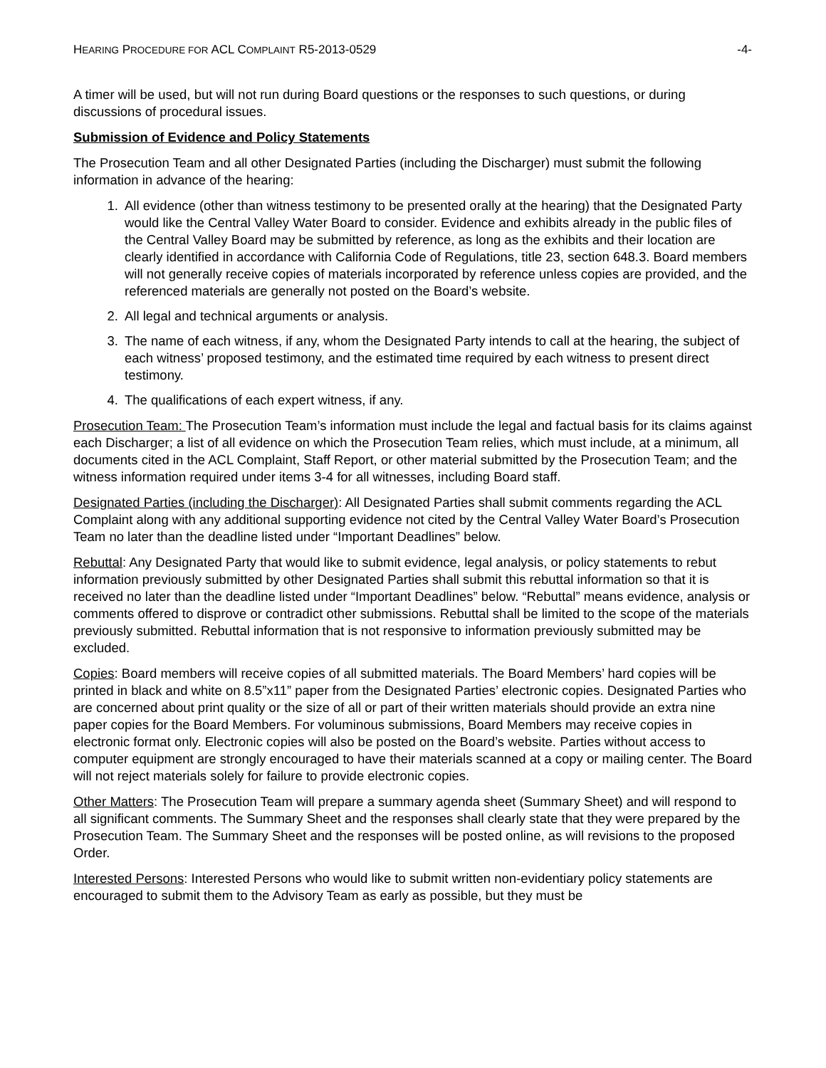HEARING PROCEDURE FOR ACL COMPLAINT R5-2013-0529 -4-
A timer will be used, but will not run during Board questions or the responses to such questions, or during discussions of procedural issues.
Submission of Evidence and Policy Statements
The Prosecution Team and all other Designated Parties (including the Discharger) must submit the following information in advance of the hearing:
1. All evidence (other than witness testimony to be presented orally at the hearing) that the Designated Party would like the Central Valley Water Board to consider. Evidence and exhibits already in the public files of the Central Valley Board may be submitted by reference, as long as the exhibits and their location are clearly identified in accordance with California Code of Regulations, title 23, section 648.3. Board members will not generally receive copies of materials incorporated by reference unless copies are provided, and the referenced materials are generally not posted on the Board’s website.
2. All legal and technical arguments or analysis.
3. The name of each witness, if any, whom the Designated Party intends to call at the hearing, the subject of each witness’ proposed testimony, and the estimated time required by each witness to present direct testimony.
4. The qualifications of each expert witness, if any.
Prosecution Team: The Prosecution Team’s information must include the legal and factual basis for its claims against each Discharger; a list of all evidence on which the Prosecution Team relies, which must include, at a minimum, all documents cited in the ACL Complaint, Staff Report, or other material submitted by the Prosecution Team; and the witness information required under items 3-4 for all witnesses, including Board staff.
Designated Parties (including the Discharger): All Designated Parties shall submit comments regarding the ACL Complaint along with any additional supporting evidence not cited by the Central Valley Water Board’s Prosecution Team no later than the deadline listed under “Important Deadlines” below.
Rebuttal: Any Designated Party that would like to submit evidence, legal analysis, or policy statements to rebut information previously submitted by other Designated Parties shall submit this rebuttal information so that it is received no later than the deadline listed under “Important Deadlines” below. “Rebuttal” means evidence, analysis or comments offered to disprove or contradict other submissions. Rebuttal shall be limited to the scope of the materials previously submitted. Rebuttal information that is not responsive to information previously submitted may be excluded.
Copies: Board members will receive copies of all submitted materials. The Board Members’ hard copies will be printed in black and white on 8.5”x11” paper from the Designated Parties’ electronic copies. Designated Parties who are concerned about print quality or the size of all or part of their written materials should provide an extra nine paper copies for the Board Members. For voluminous submissions, Board Members may receive copies in electronic format only. Electronic copies will also be posted on the Board’s website. Parties without access to computer equipment are strongly encouraged to have their materials scanned at a copy or mailing center. The Board will not reject materials solely for failure to provide electronic copies.
Other Matters: The Prosecution Team will prepare a summary agenda sheet (Summary Sheet) and will respond to all significant comments. The Summary Sheet and the responses shall clearly state that they were prepared by the Prosecution Team. The Summary Sheet and the responses will be posted online, as will revisions to the proposed Order.
Interested Persons: Interested Persons who would like to submit written non-evidentiary policy statements are encouraged to submit them to the Advisory Team as early as possible, but they must be